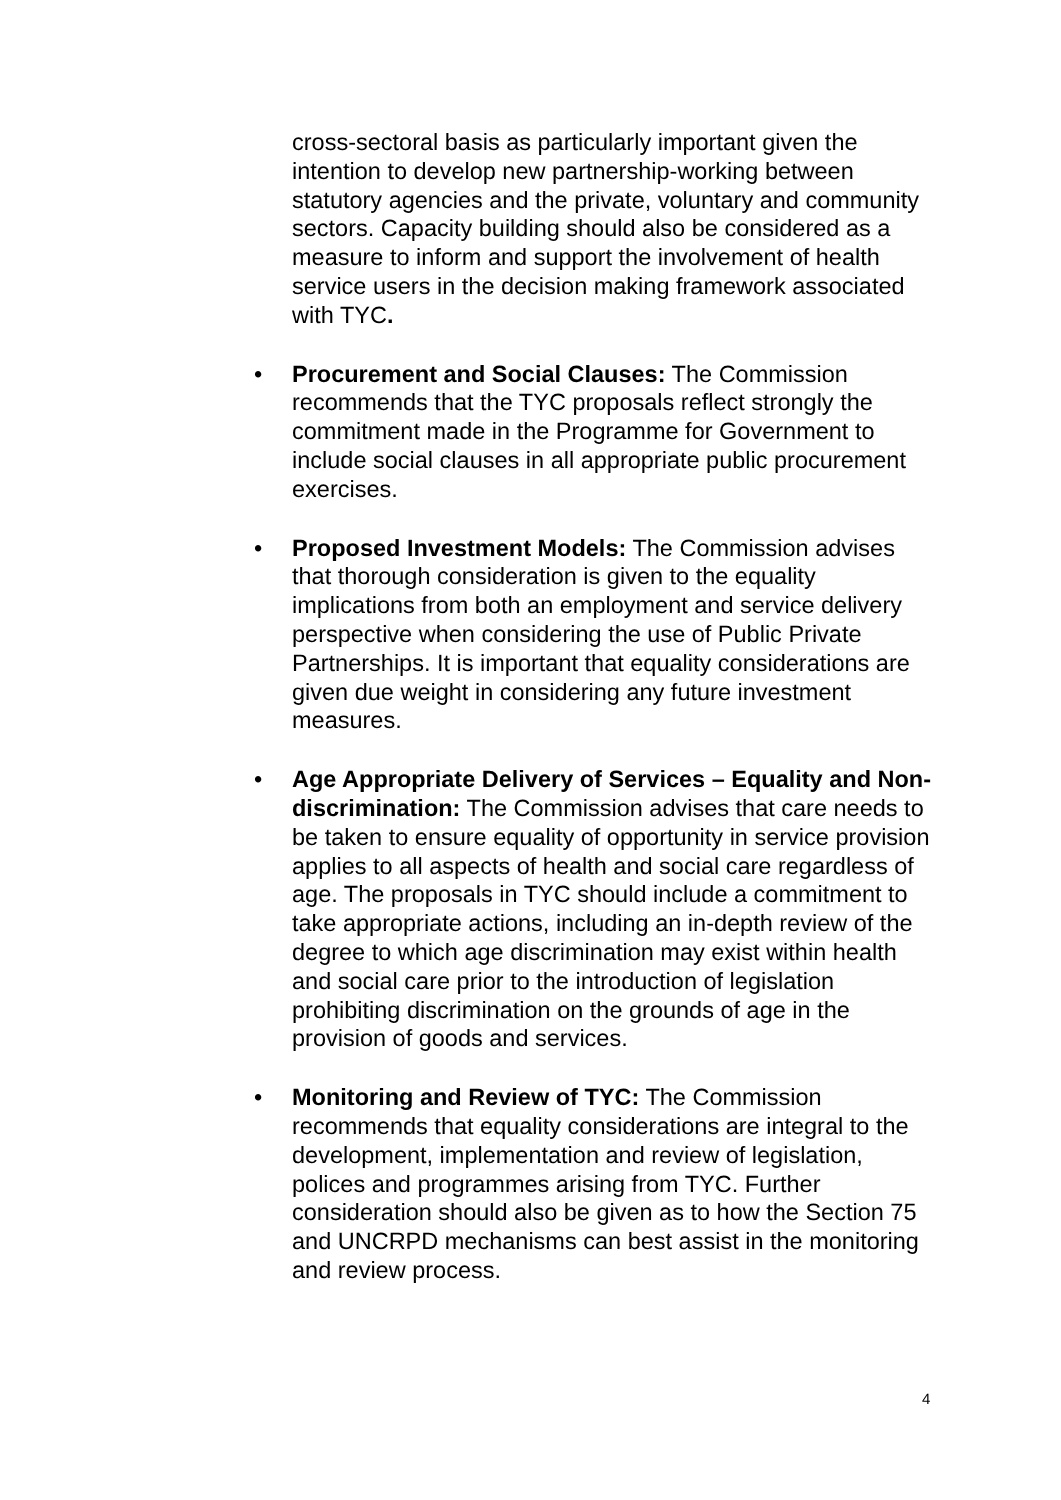cross-sectoral basis as particularly important given the intention to develop new partnership-working between statutory agencies and the private, voluntary and community sectors. Capacity building should also be considered as a measure to inform and support the involvement of health service users in the decision making framework associated with TYC.
• Procurement and Social Clauses: The Commission recommends that the TYC proposals reflect strongly the commitment made in the Programme for Government to include social clauses in all appropriate public procurement exercises.
• Proposed Investment Models: The Commission advises that thorough consideration is given to the equality implications from both an employment and service delivery perspective when considering the use of Public Private Partnerships. It is important that equality considerations are given due weight in considering any future investment measures.
• Age Appropriate Delivery of Services – Equality and Non-discrimination: The Commission advises that care needs to be taken to ensure equality of opportunity in service provision applies to all aspects of health and social care regardless of age. The proposals in TYC should include a commitment to take appropriate actions, including an in-depth review of the degree to which age discrimination may exist within health and social care prior to the introduction of legislation prohibiting discrimination on the grounds of age in the provision of goods and services.
• Monitoring and Review of TYC: The Commission recommends that equality considerations are integral to the development, implementation and review of legislation, polices and programmes arising from TYC. Further consideration should also be given as to how the Section 75 and UNCRPD mechanisms can best assist in the monitoring and review process.
4